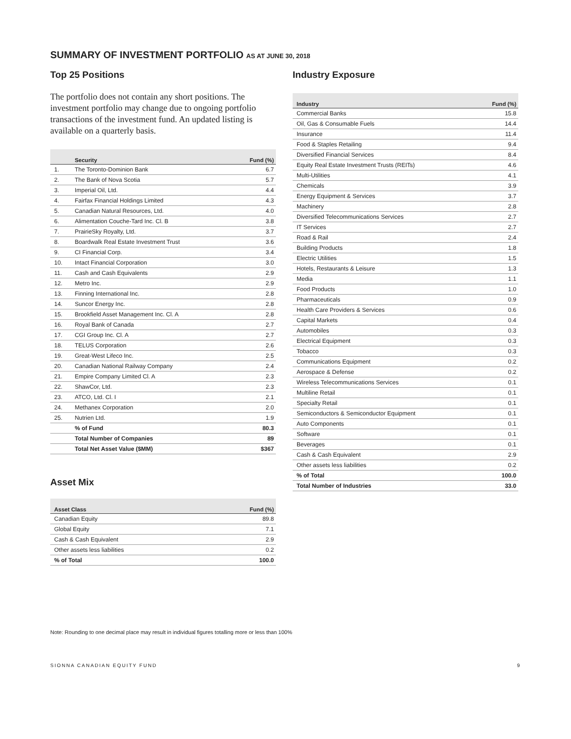SUMMARY OF INVESTMENT PORTFOLIO AS AT JUNE 30, 2018
Top 25 Positions
The portfolio does not contain any short positions. The investment portfolio may change due to ongoing portfolio transactions of the investment fund. An updated listing is available on a quarterly basis.
| | Security | Fund (%) |
| --- | --- | --- |
| 1. | The Toronto-Dominion Bank | 6.7 |
| 2. | The Bank of Nova Scotia | 5.7 |
| 3. | Imperial Oil, Ltd. | 4.4 |
| 4. | Fairfax Financial Holdings Limited | 4.3 |
| 5. | Canadian Natural Resources, Ltd. | 4.0 |
| 6. | Alimentation Couche-Tard Inc. Cl. B | 3.8 |
| 7. | PrairieSky Royalty, Ltd. | 3.7 |
| 8. | Boardwalk Real Estate Investment Trust | 3.6 |
| 9. | CI Financial Corp. | 3.4 |
| 10. | Intact Financial Corporation | 3.0 |
| 11. | Cash and Cash Equivalents | 2.9 |
| 12. | Metro Inc. | 2.9 |
| 13. | Finning International Inc. | 2.8 |
| 14. | Suncor Energy Inc. | 2.8 |
| 15. | Brookfield Asset Management Inc. Cl. A | 2.8 |
| 16. | Royal Bank of Canada | 2.7 |
| 17. | CGI Group Inc. Cl. A | 2.7 |
| 18. | TELUS Corporation | 2.6 |
| 19. | Great-West Lifeco Inc. | 2.5 |
| 20. | Canadian National Railway Company | 2.4 |
| 21. | Empire Company Limited Cl. A | 2.3 |
| 22. | ShawCor, Ltd. | 2.3 |
| 23. | ATCO, Ltd. Cl. I | 2.1 |
| 24. | Methanex Corporation | 2.0 |
| 25. | Nutrien Ltd. | 1.9 |
| | % of Fund | 80.3 |
| | Total Number of Companies | 89 |
| | Total Net Asset Value ($MM) | $367 |
Asset Mix
| Asset Class | Fund (%) |
| --- | --- |
| Canadian Equity | 89.8 |
| Global Equity | 7.1 |
| Cash & Cash Equivalent | 2.9 |
| Other assets less liabilities | 0.2 |
| % of Total | 100.0 |
Industry Exposure
| Industry | Fund (%) |
| --- | --- |
| Commercial Banks | 15.8 |
| Oil, Gas & Consumable Fuels | 14.4 |
| Insurance | 11.4 |
| Food & Staples Retailing | 9.4 |
| Diversified Financial Services | 8.4 |
| Equity Real Estate Investment Trusts (REITs) | 4.6 |
| Multi-Utilities | 4.1 |
| Chemicals | 3.9 |
| Energy Equipment & Services | 3.7 |
| Machinery | 2.8 |
| Diversified Telecommunications Services | 2.7 |
| IT Services | 2.7 |
| Road & Rail | 2.4 |
| Building Products | 1.8 |
| Electric Utilities | 1.5 |
| Hotels, Restaurants & Leisure | 1.3 |
| Media | 1.1 |
| Food Products | 1.0 |
| Pharmaceuticals | 0.9 |
| Health Care Providers & Services | 0.6 |
| Capital Markets | 0.4 |
| Automobiles | 0.3 |
| Electrical Equipment | 0.3 |
| Tobacco | 0.3 |
| Communications Equipment | 0.2 |
| Aerospace & Defense | 0.2 |
| Wireless Telecommunications Services | 0.1 |
| Multiline Retail | 0.1 |
| Specialty Retail | 0.1 |
| Semiconductors & Semiconductor Equipment | 0.1 |
| Auto Components | 0.1 |
| Software | 0.1 |
| Beverages | 0.1 |
| Cash & Cash Equivalent | 2.9 |
| Other assets less liabilities | 0.2 |
| % of Total | 100.0 |
| Total Number of Industries | 33.0 |
Note: Rounding to one decimal place may result in individual figures totalling more or less than 100%
SIONNA CANADIAN EQUITY FUND 9